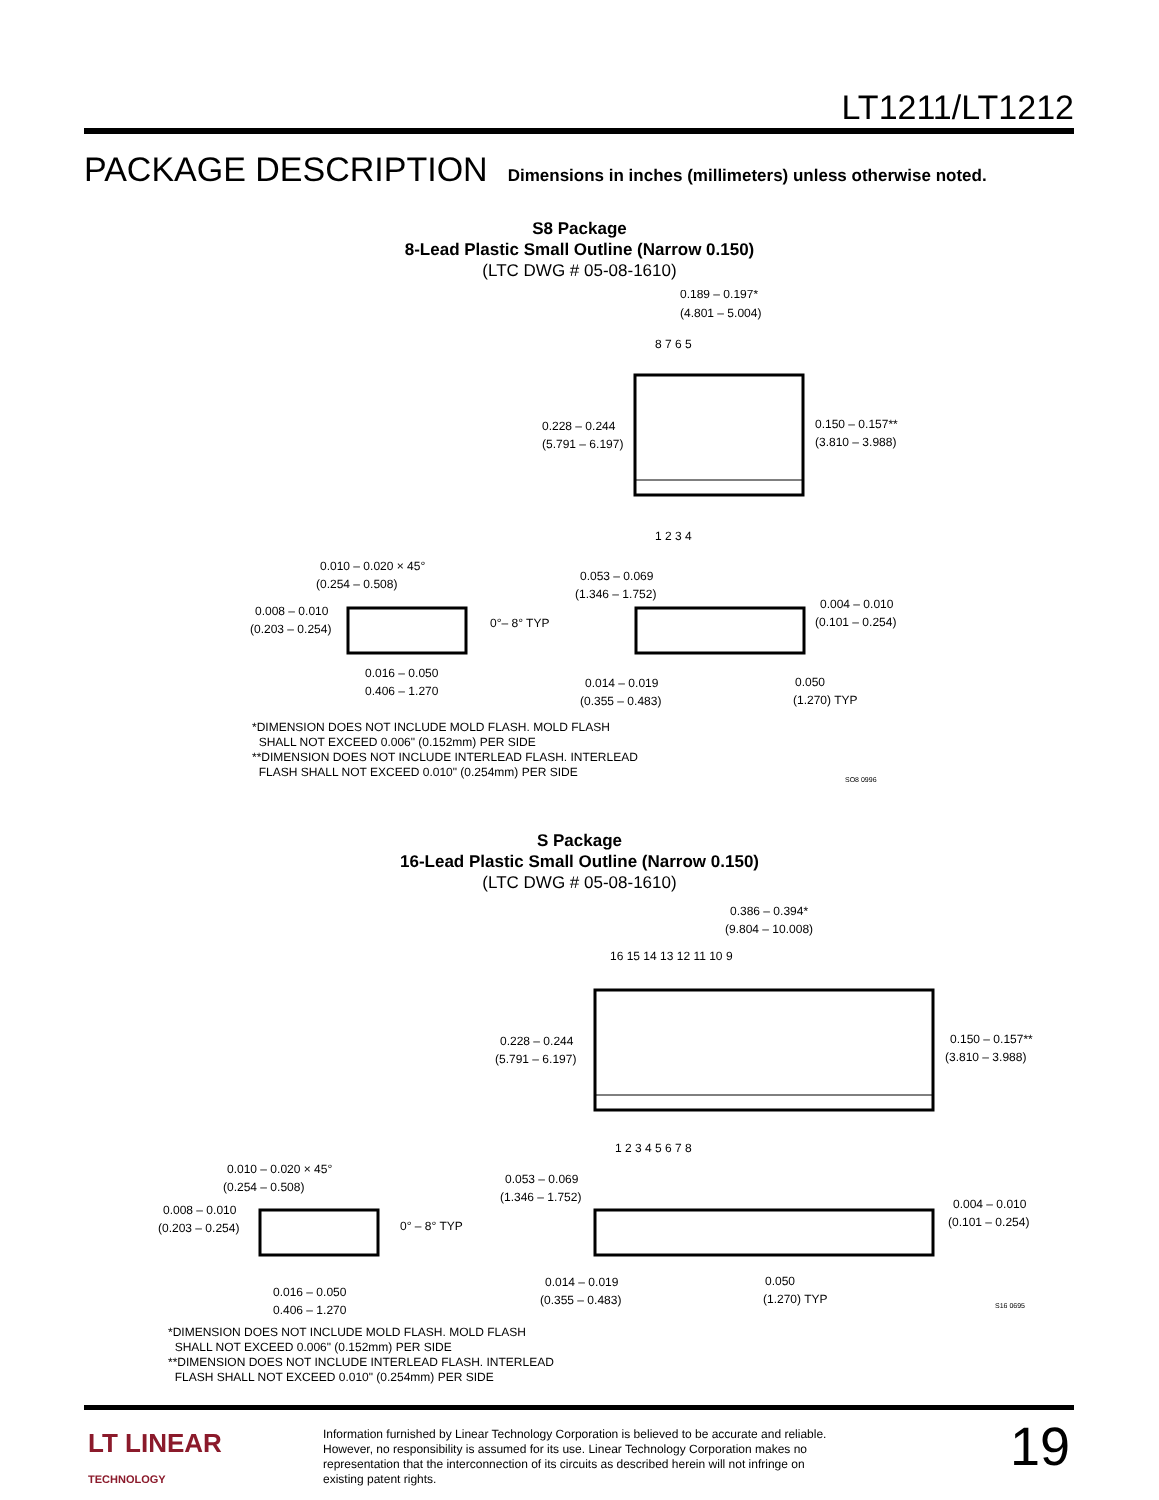LT1211/LT1212
PACKAGE DESCRIPTION Dimensions in inches (millimeters) unless otherwise noted.
S8 Package
8-Lead Plastic Small Outline (Narrow 0.150)
(LTC DWG # 05-08-1610)
0.189 – 0.197*
(4.801 – 5.004)
0.228 – 0.244
(5.791 – 6.197)
0.150 – 0.157**
(3.810 – 3.988)
8 7 6 5
1 2 3 4
0.010 – 0.020 × 45°
(0.254 – 0.508)
0.008 – 0.010
(0.203 – 0.254)
0°– 8° TYP
0.016 – 0.050
0.406 – 1.270
0.053 – 0.069
(1.346 – 1.752)
0.004 – 0.010
(0.101 – 0.254)
0.014 – 0.019
(0.355 – 0.483)
0.050
(1.270) TYP
*DIMENSION DOES NOT INCLUDE MOLD FLASH. MOLD FLASH
SHALL NOT EXCEED 0.006" (0.152mm) PER SIDE
**DIMENSION DOES NOT INCLUDE INTERLEAD FLASH. INTERLEAD
FLASH SHALL NOT EXCEED 0.010" (0.254mm) PER SIDE
SO8 0996
S Package
16-Lead Plastic Small Outline (Narrow 0.150)
(LTC DWG # 05-08-1610)
0.386 – 0.394*
(9.804 – 10.008)
0.228 – 0.244
(5.791 – 6.197)
0.150 – 0.157**
(3.810 – 3.988)
16 15 14 13 12 11 10 9
1 2 3 4 5 6 7 8
0.010 – 0.020 × 45°
(0.254 – 0.508)
0.008 – 0.010
(0.203 – 0.254)
0° – 8° TYP
0.016 – 0.050
0.406 – 1.270
0.053 – 0.069
(1.346 – 1.752)
0.004 – 0.010
(0.101 – 0.254)
0.014 – 0.019
(0.355 – 0.483)
0.050
(1.270) TYP
S16 0695
*DIMENSION DOES NOT INCLUDE MOLD FLASH. MOLD FLASH
SHALL NOT EXCEED 0.006" (0.152mm) PER SIDE
**DIMENSION DOES NOT INCLUDE INTERLEAD FLASH. INTERLEAD
FLASH SHALL NOT EXCEED 0.010" (0.254mm) PER SIDE
LT LINEAR
TECHNOLOGY
Information furnished by Linear Technology Corporation is believed to be accurate and reliable. However, no responsibility is assumed for its use. Linear Technology Corporation makes no representation that the interconnection of its circuits as described herein will not infringe on existing patent rights.
19